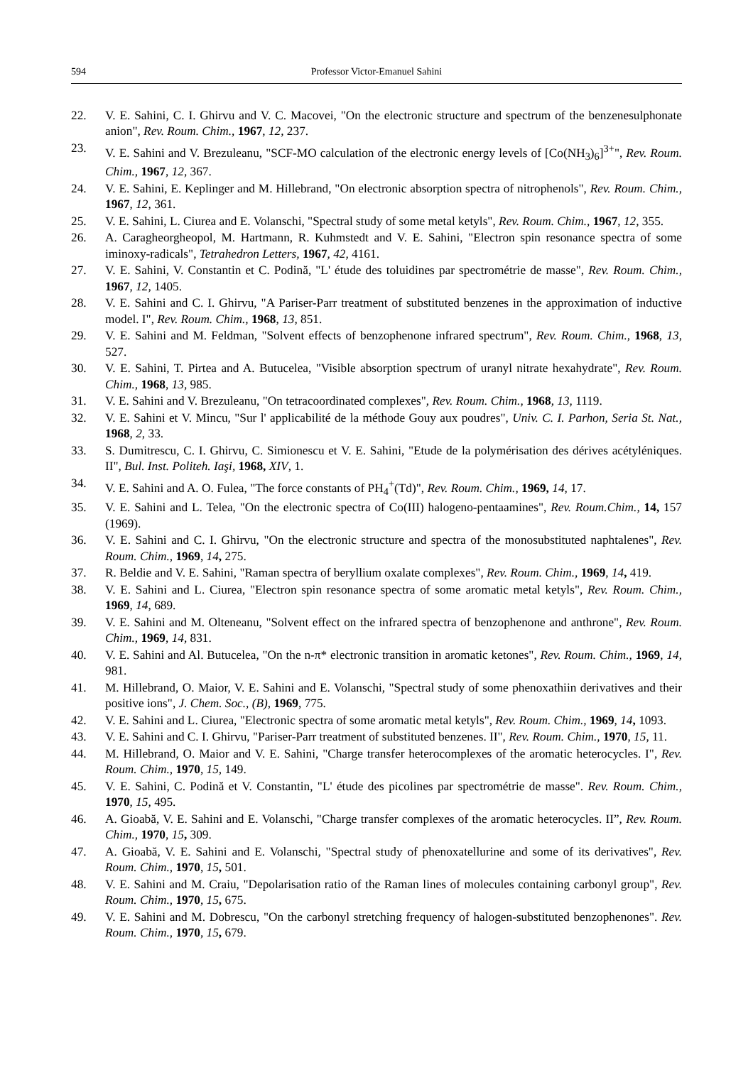594 Professor Victor-Emanuel Sahini
22. V. E. Sahini, C. I. Ghirvu and V. C. Macovei, "On the electronic structure and spectrum of the benzenesulphonate anion", Rev. Roum. Chim., 1967, 12, 237.
23. V. E. Sahini and V. Brezuleanu, "SCF-MO calculation of the electronic energy levels of [Co(NH<sub>3</sub>)<sub>6</sub>]<sup>3+</sup>", Rev. Roum. Chim., 1967, 12, 367.
24. V. E. Sahini, E. Keplinger and M. Hillebrand, "On electronic absorption spectra of nitrophenols", Rev. Roum. Chim., 1967, 12, 361.
25. V. E. Sahini, L. Ciurea and E. Volanschi, "Spectral study of some metal ketyls", Rev. Roum. Chim., 1967, 12, 355.
26. A. Caragheorgheopol, M. Hartmann, R. Kuhmstedt and V. E. Sahini, "Electron spin resonance spectra of some iminoxy-radicals", Tetrahedron Letters, 1967, 42, 4161.
27. V. E. Sahini, V. Constantin et C. Podină, "L' étude des toluidines par spectrométrie de masse", Rev. Roum. Chim., 1967, 12, 1405.
28. V. E. Sahini and C. I. Ghirvu, "A Pariser-Parr treatment of substituted benzenes in the approximation of inductive model. I", Rev. Roum. Chim., 1968, 13, 851.
29. V. E. Sahini and M. Feldman, "Solvent effects of benzophenone infrared spectrum", Rev. Roum. Chim., 1968, 13, 527.
30. V. E. Sahini, T. Pirtea and A. Butucelea, "Visible absorption spectrum of uranyl nitrate hexahydrate", Rev. Roum. Chim., 1968, 13, 985.
31. V. E. Sahini and V. Brezuleanu, "On tetracoordinated complexes", Rev. Roum. Chim., 1968, 13, 1119.
32. V. E. Sahini et V. Mincu, "Sur l' applicabilité de la méthode Gouy aux poudres", Univ. C. I. Parhon, Seria St. Nat., 1968, 2, 33.
33. S. Dumitrescu, C. I. Ghirvu, C. Simionescu et V. E. Sahini, "Etude de la polymérisation des dérives acétyléniques. II", Bul. Inst. Politeh. Iaşi, 1968, XIV, 1.
34. V. E. Sahini and A. O. Fulea, "The force constants of PH<sub>4</sub><sup>+</sup>(Td)", Rev. Roum. Chim., 1969, 14, 17.
35. V. E. Sahini and L. Telea, "On the electronic spectra of Co(III) halogeno-pentaamines", Rev. Roum.Chim., 14, 157 (1969).
36. V. E. Sahini and C. I. Ghirvu, "On the electronic structure and spectra of the monosubstituted naphtalenes", Rev. Roum. Chim., 1969, 14, 275.
37. R. Beldie and V. E. Sahini, "Raman spectra of beryllium oxalate complexes", Rev. Roum. Chim., 1969, 14, 419.
38. V. E. Sahini and L. Ciurea, "Electron spin resonance spectra of some aromatic metal ketyls", Rev. Roum. Chim., 1969, 14, 689.
39. V. E. Sahini and M. Olteneanu, "Solvent effect on the infrared spectra of benzophenone and anthrone", Rev. Roum. Chim., 1969, 14, 831.
40. V. E. Sahini and Al. Butucelea, "On the n-π* electronic transition in aromatic ketones", Rev. Roum. Chim., 1969, 14, 981.
41. M. Hillebrand, O. Maior, V. E. Sahini and E. Volanschi, "Spectral study of some phenoxathiin derivatives and their positive ions", J. Chem. Soc., (B), 1969, 775.
42. V. E. Sahini and L. Ciurea, "Electronic spectra of some aromatic metal ketyls", Rev. Roum. Chim., 1969, 14, 1093.
43. V. E. Sahini and C. I. Ghirvu, "Pariser-Parr treatment of substituted benzenes. II", Rev. Roum. Chim., 1970, 15, 11.
44. M. Hillebrand, O. Maior and V. E. Sahini, "Charge transfer heterocomplexes of the aromatic heterocycles. I", Rev. Roum. Chim., 1970, 15, 149.
45. V. E. Sahini, C. Podină et V. Constantin, "L' étude des picolines par spectrométrie de masse". Rev. Roum. Chim., 1970, 15, 495.
46. A. Gioabă, V. E. Sahini and E. Volanschi, "Charge transfer complexes of the aromatic heterocycles. II”, Rev. Roum. Chim., 1970, 15, 309.
47. A. Gioabă, V. E. Sahini and E. Volanschi, "Spectral study of phenoxatellurine and some of its derivatives", Rev. Roum. Chim., 1970, 15, 501.
48. V. E. Sahini and M. Craiu, "Depolarisation ratio of the Raman lines of molecules containing carbonyl group", Rev. Roum. Chim., 1970, 15, 675.
49. V. E. Sahini and M. Dobrescu, "On the carbonyl stretching frequency of halogen-substituted benzophenones". Rev. Roum. Chim., 1970, 15, 679.